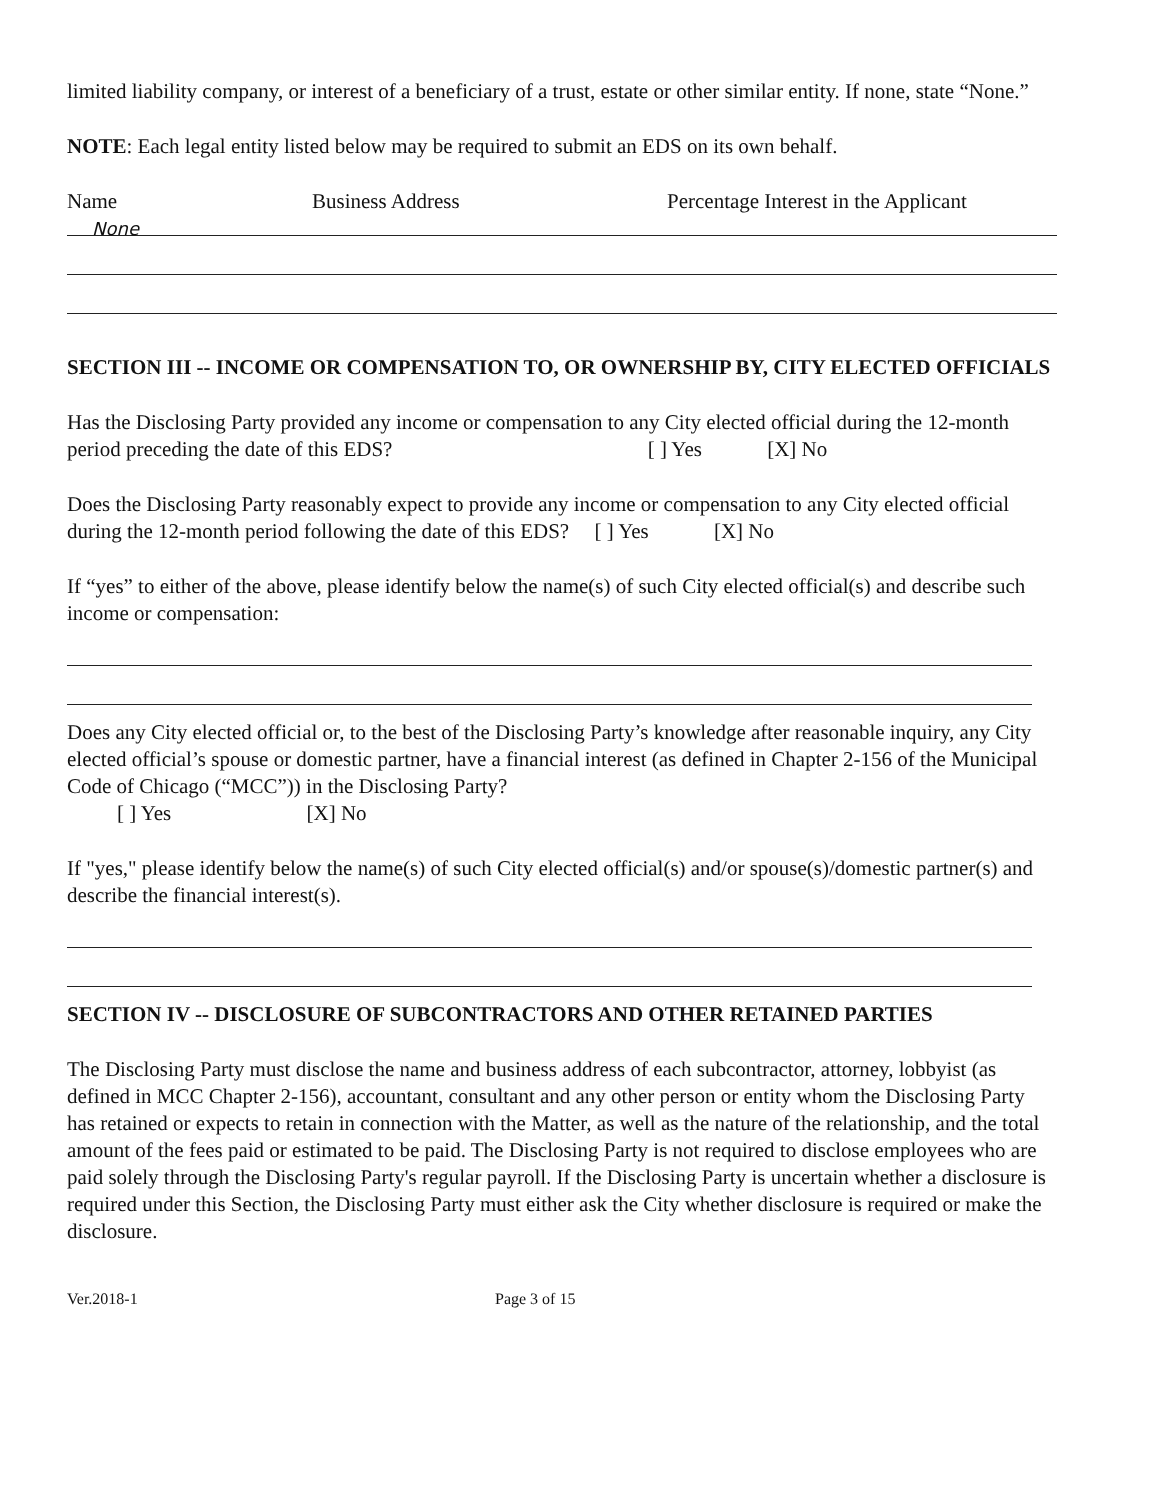limited liability company, or interest of a beneficiary of a trust, estate or other similar entity. If none, state “None.”
NOTE: Each legal entity listed below may be required to submit an EDS on its own behalf.
Name Business Address Percentage Interest in the Applicant
None
SECTION III -- INCOME OR COMPENSATION TO, OR OWNERSHIP BY, CITY ELECTED OFFICIALS
Has the Disclosing Party provided any income or compensation to any City elected official during the 12-month period preceding the date of this EDS? [ ] Yes [X] No
Does the Disclosing Party reasonably expect to provide any income or compensation to any City elected official during the 12-month period following the date of this EDS? [ ] Yes [X] No
If “yes” to either of the above, please identify below the name(s) of such City elected official(s) and describe such income or compensation:
Does any City elected official or, to the best of the Disclosing Party’s knowledge after reasonable inquiry, any City elected official’s spouse or domestic partner, have a financial interest (as defined in Chapter 2-156 of the Municipal Code of Chicago (“MCC”)) in the Disclosing Party?
[ ] Yes [X] No
If "yes," please identify below the name(s) of such City elected official(s) and/or spouse(s)/domestic partner(s) and describe the financial interest(s).
SECTION IV -- DISCLOSURE OF SUBCONTRACTORS AND OTHER RETAINED PARTIES
The Disclosing Party must disclose the name and business address of each subcontractor, attorney, lobbyist (as defined in MCC Chapter 2-156), accountant, consultant and any other person or entity whom the Disclosing Party has retained or expects to retain in connection with the Matter, as well as the nature of the relationship, and the total amount of the fees paid or estimated to be paid. The Disclosing Party is not required to disclose employees who are paid solely through the Disclosing Party's regular payroll. If the Disclosing Party is uncertain whether a disclosure is required under this Section, the Disclosing Party must either ask the City whether disclosure is required or make the disclosure.
Ver.2018-1 Page 3 of 15